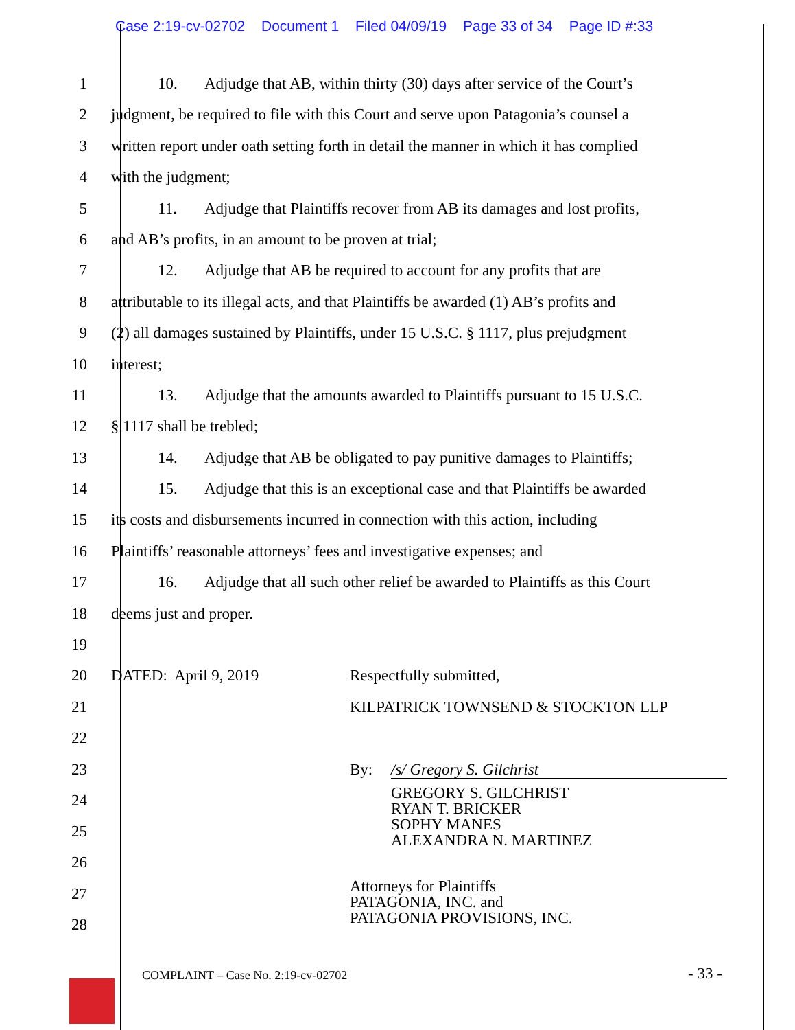Case 2:19-cv-02702 Document 1 Filed 04/09/19 Page 33 of 34 Page ID #:33
1 10. Adjudge that AB, within thirty (30) days after service of the Court’s
2 judgment, be required to file with this Court and serve upon Patagonia’s counsel a
3 written report under oath setting forth in detail the manner in which it has complied
4 with the judgment;
5 11. Adjudge that Plaintiffs recover from AB its damages and lost profits,
6 and AB’s profits, in an amount to be proven at trial;
7 12. Adjudge that AB be required to account for any profits that are
8 attributable to its illegal acts, and that Plaintiffs be awarded (1) AB’s profits and
9 (2) all damages sustained by Plaintiffs, under 15 U.S.C. § 1117, plus prejudgment
10 interest;
11 13. Adjudge that the amounts awarded to Plaintiffs pursuant to 15 U.S.C.
12 § 1117 shall be trebled;
13 14. Adjudge that AB be obligated to pay punitive damages to Plaintiffs;
14 15. Adjudge that this is an exceptional case and that Plaintiffs be awarded
15 its costs and disbursements incurred in connection with this action, including
16 Plaintiffs’ reasonable attorneys’ fees and investigative expenses; and
17 16. Adjudge that all such other relief be awarded to Plaintiffs as this Court
18 deems just and proper.
19
20 DATED: April 9, 2019 Respectfully submitted,
21 KILPATRICK TOWNSEND & STOCKTON LLP
22
23 By: /s/ Gregory S. Gilchrist
24
25
26
GREGORY S. GILCHRIST
RYAN T. BRICKER
SOPHY MANES
ALEXANDRA N. MARTINEZ
27
28
Attorneys for Plaintiffs
PATAGONIA, INC. and
PATAGONIA PROVISIONS, INC.
COMPLAINT – Case No. 2:19-cv-02702
- 33 -